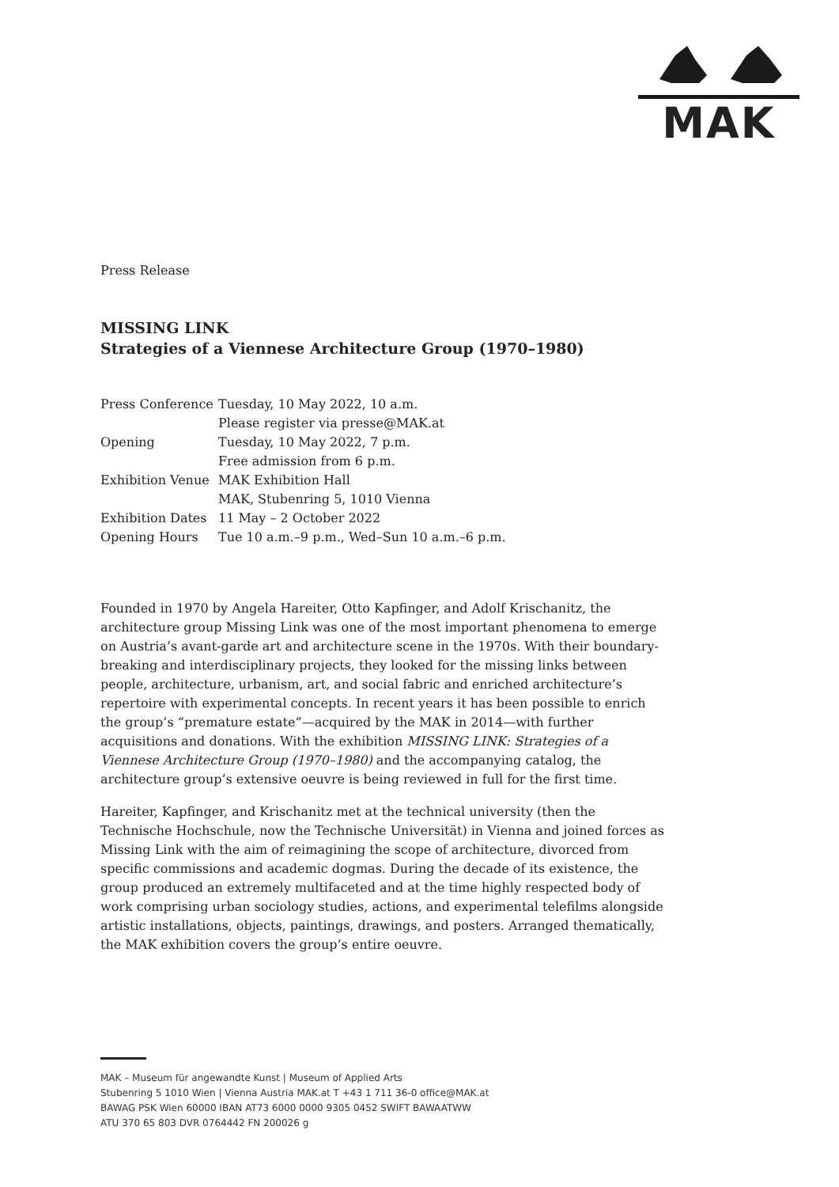MAK
Press Release
MISSING LINK
Strategies of a Viennese Architecture Group (1970–1980)
| Press Conference | Tuesday, 10 May 2022, 10 a.m. |
| | Please register via presse@MAK.at |
| Opening | Tuesday, 10 May 2022, 7 p.m. |
| | Free admission from 6 p.m. |
| Exhibition Venue | MAK Exhibition Hall |
| | MAK, Stubenring 5, 1010 Vienna |
| Exhibition Dates | 11 May – 2 October 2022 |
| Opening Hours | Tue 10 a.m.–9 p.m., Wed–Sun 10 a.m.–6 p.m. |
Founded in 1970 by Angela Hareiter, Otto Kapfinger, and Adolf Krischanitz, the architecture group Missing Link was one of the most important phenomena to emerge on Austria’s avant-garde art and architecture scene in the 1970s. With their boundary-breaking and interdisciplinary projects, they looked for the missing links between people, architecture, urbanism, art, and social fabric and enriched architecture’s repertoire with experimental concepts. In recent years it has been possible to enrich the group’s “premature estate”—acquired by the MAK in 2014—with further acquisitions and donations. With the exhibition MISSING LINK: Strategies of a Viennese Architecture Group (1970–1980) and the accompanying catalog, the architecture group’s extensive oeuvre is being reviewed in full for the first time.
Hareiter, Kapfinger, and Krischanitz met at the technical university (then the Technische Hochschule, now the Technische Universität) in Vienna and joined forces as Missing Link with the aim of reimagining the scope of architecture, divorced from specific commissions and academic dogmas. During the decade of its existence, the group produced an extremely multifaceted and at the time highly respected body of work comprising urban sociology studies, actions, and experimental telefilms alongside artistic installations, objects, paintings, drawings, and posters. Arranged thematically, the MAK exhibition covers the group’s entire oeuvre.
MAK – Museum für angewandte Kunst | Museum of Applied Arts
Stubenring 5 1010 Wien | Vienna Austria MAK.at T +43 1 711 36-0 office@MAK.at
BAWAG PSK Wien 60000 IBAN AT73 6000 0000 9305 0452 SWIFT BAWAATWW
ATU 370 65 803 DVR 0764442 FN 200026 g